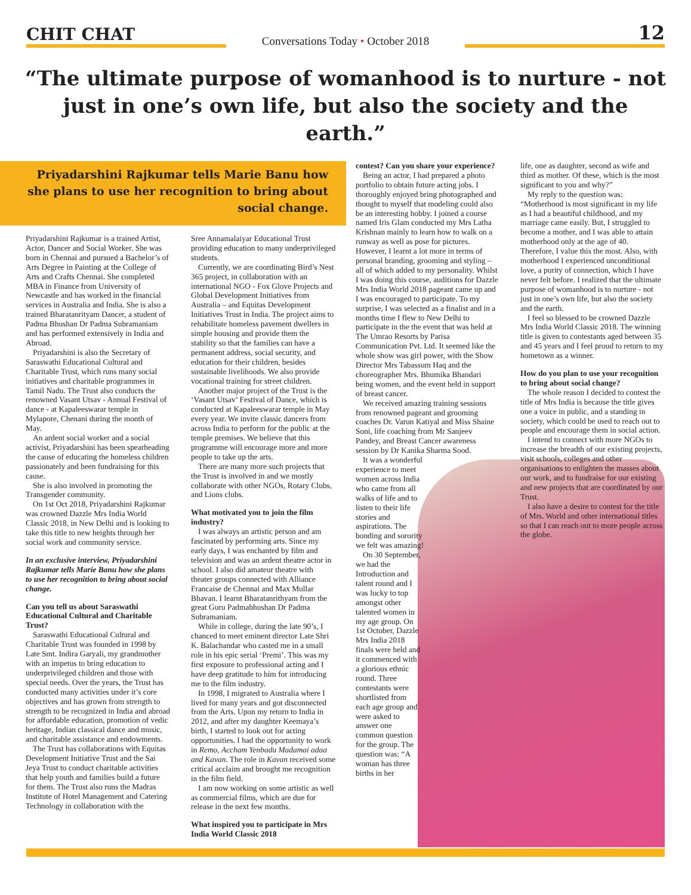CHIT CHAT
Conversations Today • October 2018
12
“The ultimate purpose of womanhood is to nurture - not just in one’s own life, but also the society and the earth.”
Priyadarshini Rajkumar tells Marie Banu how she plans to use her recognition to bring about social change.
Priyadarshini Rajkumar is a trained Artist, Actor, Dancer and Social Worker. She was born in Chennai and pursued a Bachelor’s of Arts Degree in Painting at the College of Arts and Crafts Chennai. She completed MBA in Finance from University of Newcastle and has worked in the financial services in Australia and India. She is also a trained Bharatanrityam Dancer, a student of Padma Bhushan Dr Padma Subramaniam and has performed extensively in India and Abroad.
Priyadarshini is also the Secretary of Saraswathi Educational Cultural and Charitable Trust, which runs many social initiatives and charitable programmes in Tamil Nadu. The Trust also conducts the renowned Vasant Utsav - Annual Festival of dance - at Kapaleeswarar temple in Mylapore, Chenani during the month of May.
An ardent social worker and a social activist, Priyadarshini has been spearheading the cause of educating the homeless children passionately and been fundraising for this cause.
She is also involved in promoting the Transgender community.
On 1st Oct 2018, Priyadarshini Rajkumar was crowned Dazzle Mrs India World Classic 2018, in New Delhi and is looking to take this title to new heights through her social work and community service.
In an exclusive interview, Priyadarshini Rajkumar tells Marie Banu how she plans to use her recognition to bring about social change.
Can you tell us about Saraswathi Educational Cultural and Charitable Trust?
Saraswathi Educational Cultural and Charitable Trust was founded in 1998 by Late Smt. Indira Garyali, my grandmother with an impetus to bring education to underprivileged children and those with special needs. Over the years, the Trust has conducted many activities under it’s core objectives and has grown from strength to strength to be recognized in India and abroad for affordable education, promotion of vedic heritage, Indian classical dance and music, and charitable assistance and endowments.
The Trust has collaborations with Equitas Development Initiative Trust and the Sai Jeya Trust to conduct charitable activities that help youth and families build a future for them. The Trust also runs the Madras Institute of Hotel Management and Catering Technology in collaboration with the
Sree Annamalaiyar Educational Trust providing education to many underprivileged students.
Currently, we are coordinating Bird’s Nest 365 project, in collaboration with an international NGO - Fox Glove Projects and Global Development Initiatives from Australia – and Equitas Development Initiatives Trust in India. The project aims to rehabilitate homeless pavement dwellers in simple housing and provide them the stability so that the families can have a permanent address, social security, and education for their children, besides sustainable livelihoods. We also provide vocational training for street children.
Another major project of the Trust is the ‘Vasant Utsav’ Festival of Dance, which is conducted at Kapaleeswarar temple in May every year. We invite classic dancers from across India to perform for the public at the temple premises. We believe that this programme will encourage more and more people to take up the arts.
There are many more such projects that the Trust is involved in and we mostly collaborate with other NGOs, Rotary Clubs, and Lions clubs.
What motivated you to join the film industry?
I was always an artistic person and am fascinated by performing arts. Since my early days, I was enchanted by film and television and was an ardent theatre actor in school. I also did amateur theatre with theater groups connected with Alliance Francaise de Chennai and Max Mullar Bhavan. I learnt Bharatanrithyam from the great Guru Padmabhushan Dr Padma Subramaniam.
While in college, during the late 90’s, I chanced to meet eminent director Late Shri K. Balachandar who casted me in a small role in his epic serial ‘Premi’. This was my first exposure to professional acting and I have deep gratitude to him for introducing me to the film industry.
In 1998, I migrated to Australia where I lived for many years and got disconnected from the Arts. Upon my return to India in 2012, and after my daughter Keemaya’s birth, I started to look out for acting opportunities. I had the opportunity to work in Remo, Accham Yenbadu Madamai adaa and Kavan. The role in Kavan received some critical acclaim and brought me recognition in the film field.
I am now working on some artistic as well as commercial films, which are due for release in the next few months.
What inspired you to participate in Mrs India World Classic 2018
contest? Can you share your experience?
Being an actor, I had prepared a photo portfolio to obtain future acting jobs. I thoroughly enjoyed bring photographed and thought to myself that modeling could also be an interesting hobby. I joined a course named Iris Glam conducted my Mrs Latha Krishnan mainly to learn how to walk on a runway as well as pose for pictures. However, I learnt a lot more in terms of personal branding, grooming and styling – all of which added to my personality. Whilst I was doing this course, auditions for Dazzle Mrs India World 2018 pageant came up and I was encouraged to participate. To my surprise, I was selected as a finalist and in a months time I flew to New Delhi to participate in the the event that was held at The Umrao Resorts by Parisa Communication Pvt. Ltd. It seemed like the whole show was girl power, with the Show Director Mrs Tabassum Haq and the choreographer Mrs. Bhumika Bhandari being women, and the event held in support of breast cancer.
We received amazing training sessions from renowned pageant and grooming coaches Dr. Varun Katiyal and Miss Shaine Soni, life coaching from Mr Sanjeev Pandey, and Breast Cancer awareness session by Dr Kanika Sharma Sood.
It was a wonderful experience to meet women across India who came from all walks of life and to listen to their life stories and aspirations. The bonding and sorority we felt was amazing!
On 30 September, we had the Introduction and talent round and I was lucky to top amongst other talented women in my age group. On 1st October, Dazzle Mrs India 2018 finals were held and it commenced with a glorious ethnic round. Three contestants were shortlisted from each age group and were asked to answer one common question for the group. The question was: “A woman has three births in her
life, one as daughter, second as wife and third as mother. Of these, which is the most significant to you and why?”
My reply to the question was: “Motherhood is most significant in my life as I had a beautiful childhood, and my marriage came easily. But, I struggled to become a mother, and I was able to attain motherhood only at the age of 40. Therefore, I value this the most. Also, with motherhood I experienced unconditional love, a purity of connection, which I have never felt before. I realized that the ultimate purpose of womanhood is to nurture - not just in one’s own life, but also the society and the earth.
I feel so blessed to be crowned Dazzle Mrs India World Classic 2018. The winning title is given to contestants aged between 35 and 45 years and I feel proud to return to my hometown as a winner.
How do you plan to use your recognition to bring about social change?
The whole reason I decided to contest the title of Mrs India is because the title gives one a voice in public, and a standing in society, which could be used to reach out to people and encourage them in social action.
I intend to connect with more NGOs to increase the breadth of our existing projects, visit schools, colleges and other organisations to enlighten the masses about our work, and to fundraise for our existing and new projects that are coordinated by our Trust.
I also have a desire to contest for the title of Mrs. World and other international titles so that I can reach out to more people across the globe.